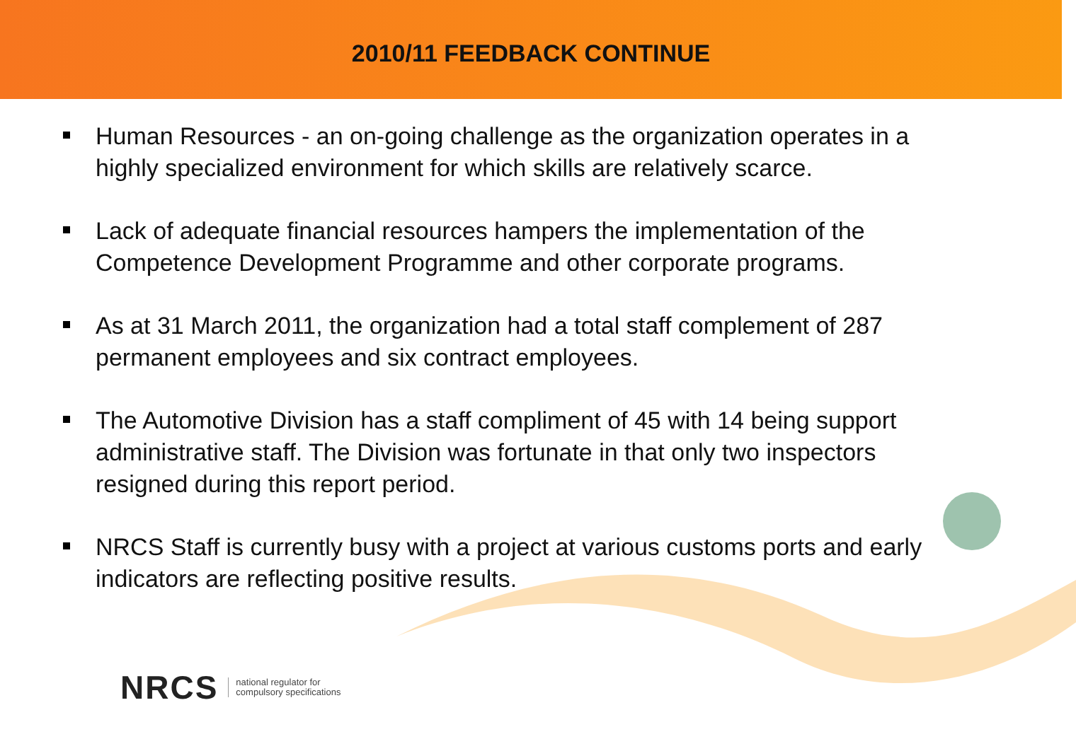2010/11 FEEDBACK CONTINUE
Human Resources - an on-going challenge as the organization operates in a highly specialized environment for which skills are relatively scarce.
Lack of adequate financial resources hampers the implementation of the Competence Development Programme and other corporate programs.
As at 31 March 2011, the organization had a total staff complement of 287 permanent employees and six contract employees.
The Automotive Division has a staff compliment of 45 with 14 being support administrative staff. The Division was fortunate in that only two inspectors resigned during this report period.
NRCS Staff is currently busy with a project at various customs ports and early indicators are reflecting positive results.
NRCS national regulator for
compulsory specifications